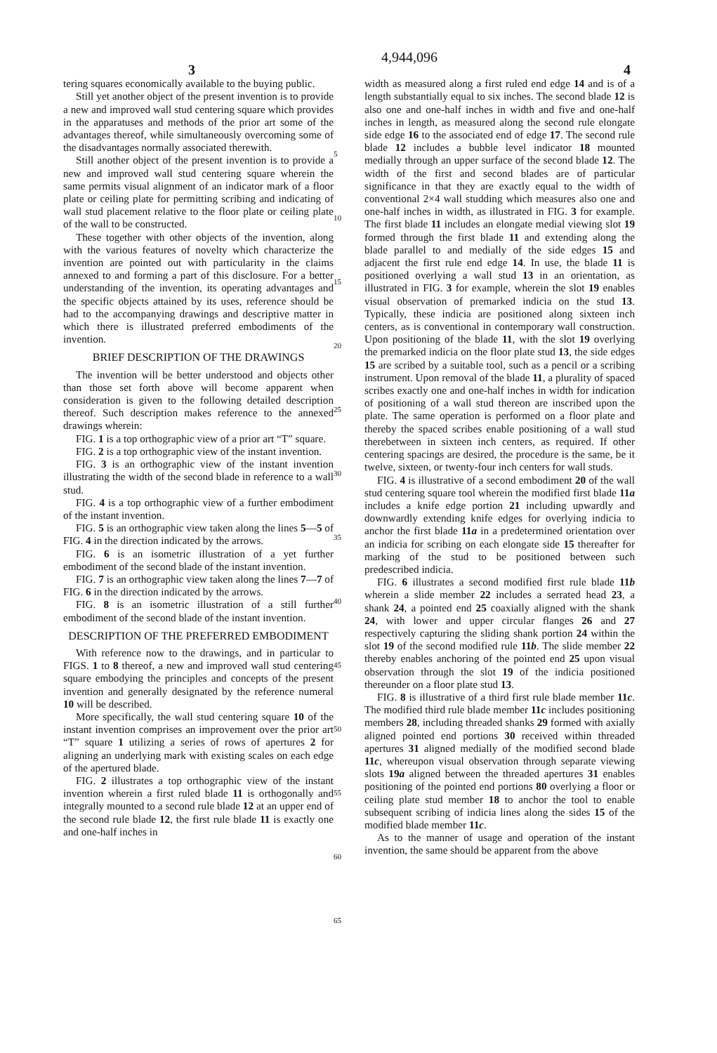3 4,944,096 4
tering squares economically available to the buying public.
Still yet another object of the present invention is to provide a new and improved wall stud centering square which provides in the apparatuses and methods of the prior art some of the advantages thereof, while simultaneously overcoming some of the disadvantages normally associated therewith.
Still another object of the present invention is to provide a new and improved wall stud centering square wherein the same permits visual alignment of an indicator mark of a floor plate or ceiling plate for permitting scribing and indicating of wall stud placement relative to the floor plate or ceiling plate of the wall to be constructed.
These together with other objects of the invention, along with the various features of novelty which characterize the invention are pointed out with particularity in the claims annexed to and forming a part of this disclosure. For a better understanding of the invention, its operating advantages and the specific objects attained by its uses, reference should be had to the accompanying drawings and descriptive matter in which there is illustrated preferred embodiments of the invention.
BRIEF DESCRIPTION OF THE DRAWINGS
The invention will be better understood and objects other than those set forth above will become apparent when consideration is given to the following detailed description thereof. Such description makes reference to the annexed drawings wherein:
FIG. 1 is a top orthographic view of a prior art “T” square.
FIG. 2 is a top orthographic view of the instant invention.
FIG. 3 is an orthographic view of the instant invention illustrating the width of the second blade in reference to a wall stud.
FIG. 4 is a top orthographic view of a further embodiment of the instant invention.
FIG. 5 is an orthographic view taken along the lines 5—5 of FIG. 4 in the direction indicated by the arrows.
FIG. 6 is an isometric illustration of a yet further embodiment of the second blade of the instant invention.
FIG. 7 is an orthographic view taken along the lines 7—7 of FIG. 6 in the direction indicated by the arrows.
FIG. 8 is an isometric illustration of a still further embodiment of the second blade of the instant invention.
DESCRIPTION OF THE PREFERRED EMBODIMENT
With reference now to the drawings, and in particular to FIGS. 1 to 8 thereof, a new and improved wall stud centering square embodying the principles and concepts of the present invention and generally designated by the reference numeral 10 will be described.
More specifically, the wall stud centering square 10 of the instant invention comprises an improvement over the prior art “T” square 1 utilizing a series of rows of apertures 2 for aligning an underlying mark with existing scales on each edge of the apertured blade.
FIG. 2 illustrates a top orthographic view of the instant invention wherein a first ruled blade 11 is orthogonally and integrally mounted to a second rule blade 12 at an upper end of the second rule blade 12, the first rule blade 11 is exactly one and one-half inches in
5
10
15
20
25
30
35
40
45
50
55
60
65
width as measured along a first ruled end edge 14 and is of a length substantially equal to six inches. The second blade 12 is also one and one-half inches in width and five and one-half inches in length, as measured along the second rule elongate side edge 16 to the associated end of edge 17. The second rule blade 12 includes a bubble level indicator 18 mounted medially through an upper surface of the second blade 12. The width of the first and second blades are of particular significance in that they are exactly equal to the width of conventional 2×4 wall studding which measures also one and one-half inches in width, as illustrated in FIG. 3 for example. The first blade 11 includes an elongate medial viewing slot 19 formed through the first blade 11 and extending along the blade parallel to and medially of the side edges 15 and adjacent the first rule end edge 14. In use, the blade 11 is positioned overlying a wall stud 13 in an orientation, as illustrated in FIG. 3 for example, wherein the slot 19 enables visual observation of premarked indicia on the stud 13. Typically, these indicia are positioned along sixteen inch centers, as is conventional in contemporary wall construction. Upon positioning of the blade 11, with the slot 19 overlying the premarked indicia on the floor plate stud 13, the side edges 15 are scribed by a suitable tool, such as a pencil or a scribing instrument. Upon removal of the blade 11, a plurality of spaced scribes exactly one and one-half inches in width for indication of positioning of a wall stud thereon are inscribed upon the plate. The same operation is performed on a floor plate and thereby the spaced scribes enable positioning of a wall stud therebetween in sixteen inch centers, as required. If other centering spacings are desired, the procedure is the same, be it twelve, sixteen, or twenty-four inch centers for wall studs.
FIG. 4 is illustrative of a second embodiment 20 of the wall stud centering square tool wherein the modified first blade 11a includes a knife edge portion 21 including upwardly and downwardly extending knife edges for overlying indicia to anchor the first blade 11a in a predetermined orientation over an indicia for scribing on each elongate side 15 thereafter for marking of the stud to be positioned between such predescribed indicia.
FIG. 6 illustrates a second modified first rule blade 11b wherein a slide member 22 includes a serrated head 23, a shank 24, a pointed end 25 coaxially aligned with the shank 24, with lower and upper circular flanges 26 and 27 respectively capturing the sliding shank portion 24 within the slot 19 of the second modified rule 11b. The slide member 22 thereby enables anchoring of the pointed end 25 upon visual observation through the slot 19 of the indicia positioned thereunder on a floor plate stud 13.
FIG. 8 is illustrative of a third first rule blade member 11c. The modified third rule blade member 11c includes positioning members 28, including threaded shanks 29 formed with axially aligned pointed end portions 30 received within threaded apertures 31 aligned medially of the modified second blade 11c, whereupon visual observation through separate viewing slots 19a aligned between the threaded apertures 31 enables positioning of the pointed end portions 80 overlying a floor or ceiling plate stud member 18 to anchor the tool to enable subsequent scribing of indicia lines along the sides 15 of the modified blade member 11c.
As to the manner of usage and operation of the instant invention, the same should be apparent from the above